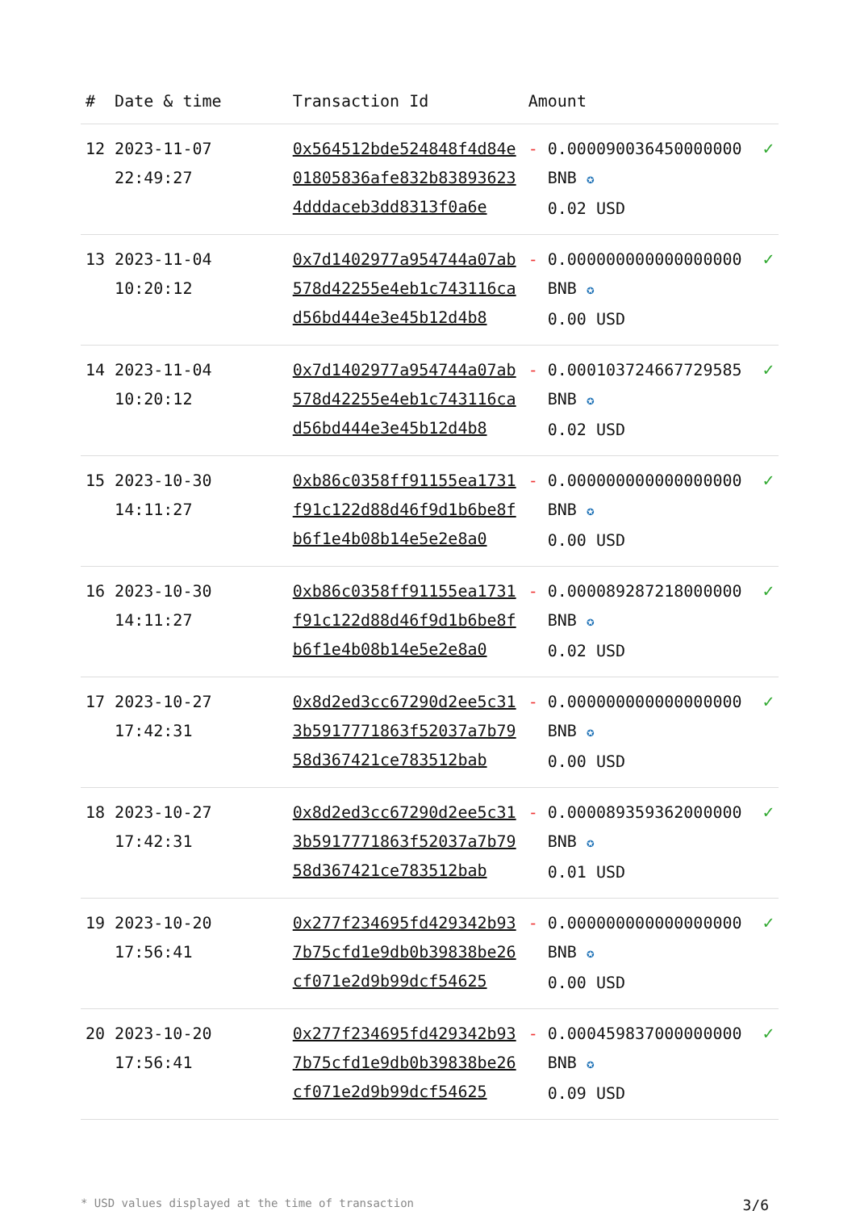| # | Date & time | Transaction Id | Amount | | |
| --- | --- | --- | --- | --- | --- |
| 12 | 2023-11-07 22:49:27 | 0x564512bde524848f4d84e01805836afe832b838936234dddaceb3dd8313f0a6e | - | 0.000090036450000000 BNB ✪ 0.02 USD | ✓ |
| 13 | 2023-11-04 10:20:12 | 0x7d1402977a954744a07ab578d42255e4eb1c743116cad56bd444e3e45b12d4b8 | - | 0.000000000000000000 BNB ✪ 0.00 USD | ✓ |
| 14 | 2023-11-04 10:20:12 | 0x7d1402977a954744a07ab578d42255e4eb1c743116cad56bd444e3e45b12d4b8 | - | 0.000103724667729585 BNB ✪ 0.02 USD | ✓ |
| 15 | 2023-10-30 14:11:27 | 0xb86c0358ff91155ea1731f91c122d88d46f9d1b6be8fb6f1e4b08b14e5e2e8a0 | - | 0.000000000000000000 BNB ✪ 0.00 USD | ✓ |
| 16 | 2023-10-30 14:11:27 | 0xb86c0358ff91155ea1731f91c122d88d46f9d1b6be8fb6f1e4b08b14e5e2e8a0 | - | 0.000089287218000000 BNB ✪ 0.02 USD | ✓ |
| 17 | 2023-10-27 17:42:31 | 0x8d2ed3cc67290d2ee5c313b5917771863f52037a7b7958d367421ce783512bab | - | 0.000000000000000000 BNB ✪ 0.00 USD | ✓ |
| 18 | 2023-10-27 17:42:31 | 0x8d2ed3cc67290d2ee5c313b5917771863f52037a7b7958d367421ce783512bab | - | 0.000089359362000000 BNB ✪ 0.01 USD | ✓ |
| 19 | 2023-10-20 17:56:41 | 0x277f234695fd429342b937b75cfd1e9db0b39838be26cf071e2d9b99dcf54625 | - | 0.000000000000000000 BNB ✪ 0.00 USD | ✓ |
| 20 | 2023-10-20 17:56:41 | 0x277f234695fd429342b937b75cfd1e9db0b39838be26cf071e2d9b99dcf54625 | - | 0.000459837000000000 BNB ✪ 0.09 USD | ✓ |
* USD values displayed at the time of transaction 3/6